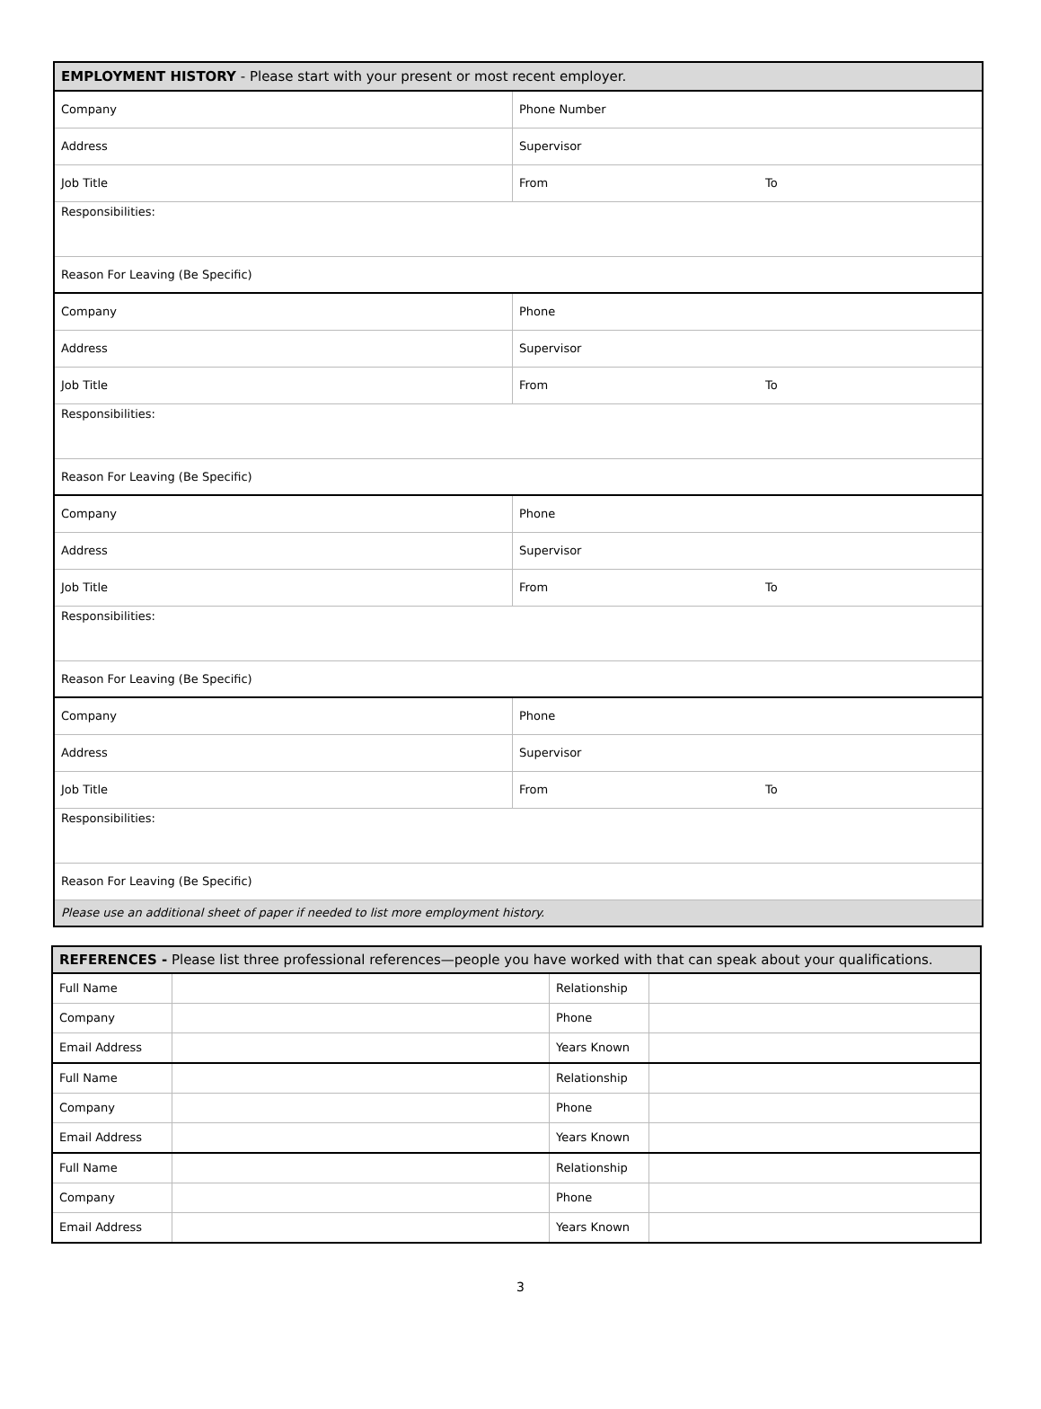| EMPLOYMENT HISTORY - Please start with your present or most recent employer. | | |
| Company | Phone Number | |
| Address | Supervisor | |
| Job Title | From | To |
| Responsibilities: | | |
| Reason For Leaving (Be Specific) | | |
| Company | Phone | |
| Address | Supervisor | |
| Job Title | From | To |
| Responsibilities: | | |
| Reason For Leaving (Be Specific) | | |
| Company | Phone | |
| Address | Supervisor | |
| Job Title | From | To |
| Responsibilities: | | |
| Reason For Leaving (Be Specific) | | |
| Company | Phone | |
| Address | Supervisor | |
| Job Title | From | To |
| Responsibilities: | | |
| Reason For Leaving (Be Specific) | | |
| Please use an additional sheet of paper if needed to list more employment history. | | |
| REFERENCES - Please list three professional references—people you have worked with that can speak about your qualifications. | | | |
| Full Name | | Relationship | |
| Company | | Phone | |
| Email Address | | Years Known | |
| Full Name | | Relationship | |
| Company | | Phone | |
| Email Address | | Years Known | |
| Full Name | | Relationship | |
| Company | | Phone | |
| Email Address | | Years Known | |
3